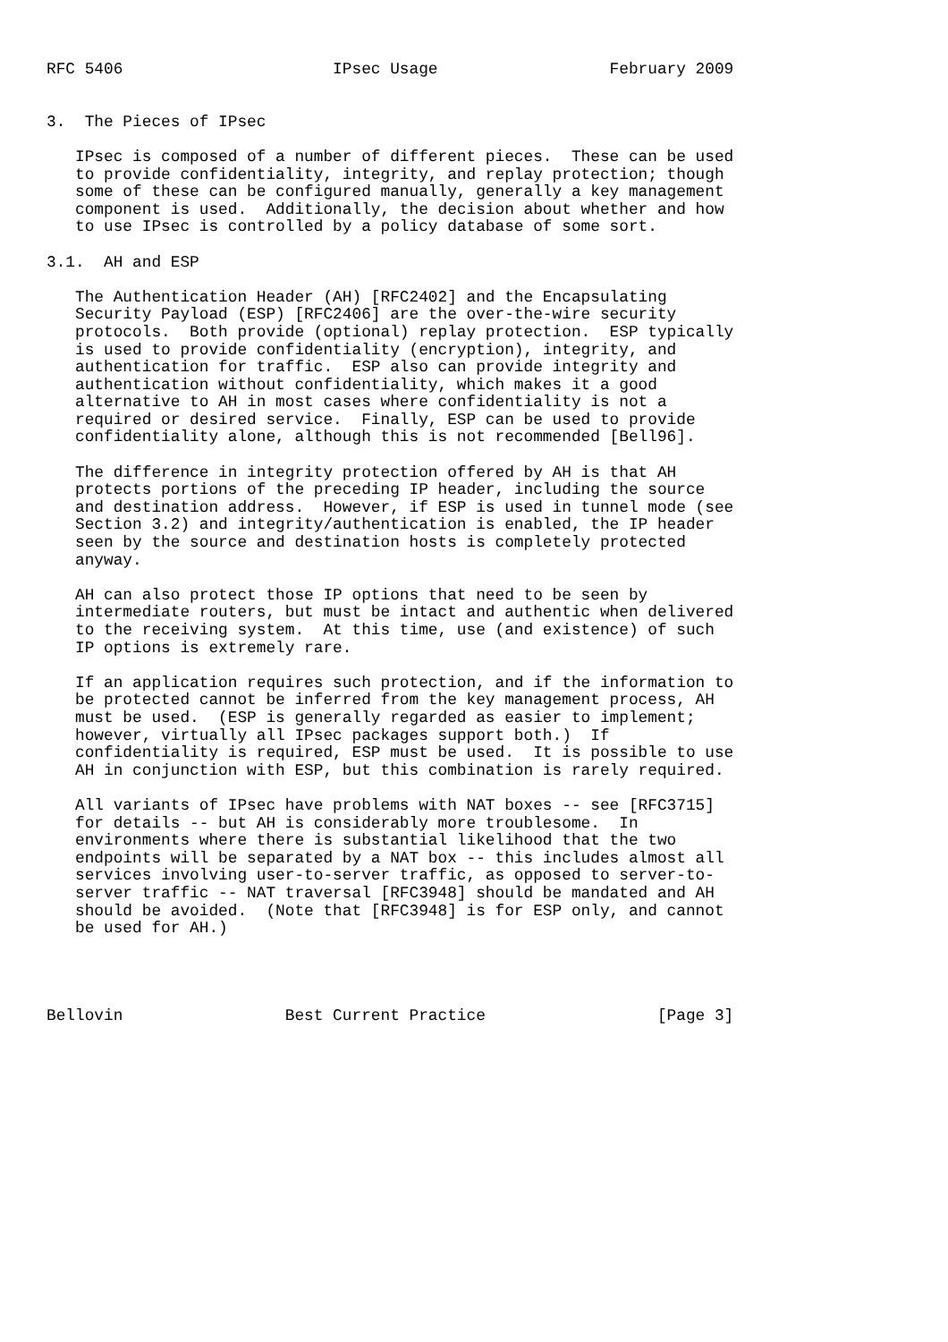RFC 5406                      IPsec Usage                  February 2009


3.  The Pieces of IPsec

   IPsec is composed of a number of different pieces.  These can be used
   to provide confidentiality, integrity, and replay protection; though
   some of these can be configured manually, generally a key management
   component is used.  Additionally, the decision about whether and how
   to use IPsec is controlled by a policy database of some sort.

3.1.  AH and ESP

   The Authentication Header (AH) [RFC2402] and the Encapsulating
   Security Payload (ESP) [RFC2406] are the over-the-wire security
   protocols.  Both provide (optional) replay protection.  ESP typically
   is used to provide confidentiality (encryption), integrity, and
   authentication for traffic.  ESP also can provide integrity and
   authentication without confidentiality, which makes it a good
   alternative to AH in most cases where confidentiality is not a
   required or desired service.  Finally, ESP can be used to provide
   confidentiality alone, although this is not recommended [Bell96].

   The difference in integrity protection offered by AH is that AH
   protects portions of the preceding IP header, including the source
   and destination address.  However, if ESP is used in tunnel mode (see
   Section 3.2) and integrity/authentication is enabled, the IP header
   seen by the source and destination hosts is completely protected
   anyway.

   AH can also protect those IP options that need to be seen by
   intermediate routers, but must be intact and authentic when delivered
   to the receiving system.  At this time, use (and existence) of such
   IP options is extremely rare.

   If an application requires such protection, and if the information to
   be protected cannot be inferred from the key management process, AH
   must be used.  (ESP is generally regarded as easier to implement;
   however, virtually all IPsec packages support both.)  If
   confidentiality is required, ESP must be used.  It is possible to use
   AH in conjunction with ESP, but this combination is rarely required.

   All variants of IPsec have problems with NAT boxes -- see [RFC3715]
   for details -- but AH is considerably more troublesome.  In
   environments where there is substantial likelihood that the two
   endpoints will be separated by a NAT box -- this includes almost all
   services involving user-to-server traffic, as opposed to server-to-
   server traffic -- NAT traversal [RFC3948] should be mandated and AH
   should be avoided.  (Note that [RFC3948] is for ESP only, and cannot
   be used for AH.)




Bellovin                 Best Current Practice                  [Page 3]